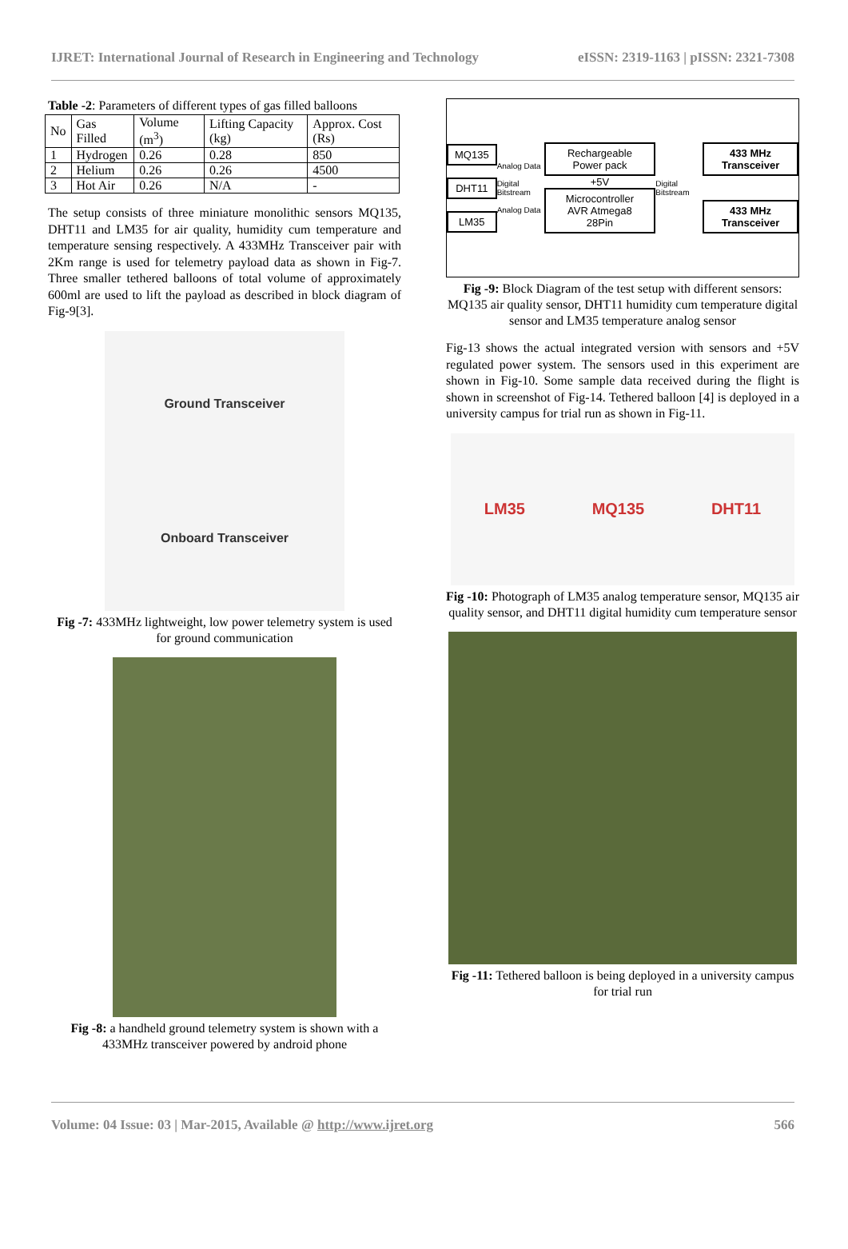IJRET: International Journal of Research in Engineering and Technology eISSN: 2319-1163 | pISSN: 2321-7308
Table -2: Parameters of different types of gas filled balloons
| No | Gas Filled | Volume (m<sup>3</sup>) | Lifting Capacity (kg) | Approx. Cost (Rs) |
| --- | --- | --- | --- | --- |
| 1 | Hydrogen | 0.26 | 0.28 | 850 |
| 2 | Helium | 0.26 | 0.26 | 4500 |
| 3 | Hot Air | 0.26 | N/A | - |
The setup consists of three miniature monolithic sensors MQ135, DHT11 and LM35 for air quality, humidity cum temperature and temperature sensing respectively. A 433MHz Transceiver pair with 2Km range is used for telemetry payload data as shown in Fig-7. Three smaller tethered balloons of total volume of approximately 600ml are used to lift the payload as described in block diagram of Fig-9[3].
Ground Transceiver
Onboard Transceiver
Fig -7: 433MHz lightweight, low power telemetry system is used for ground communication
Fig -8: a handheld ground telemetry system is shown with a 433MHz transceiver powered by android phone
MQ135
DHT11
LM35
Analog Data
Digital Bitstream
Analog Data
Rechargeable Power pack
+5V
Microcontroller
AVR Atmega8
28Pin
Digital Bitstream
433 MHz Transceiver
433 MHz Transceiver
Fig -9: Block Diagram of the test setup with different sensors: MQ135 air quality sensor, DHT11 humidity cum temperature digital sensor and LM35 temperature analog sensor
Fig-13 shows the actual integrated version with sensors and +5V regulated power system. The sensors used in this experiment are shown in Fig-10. Some sample data received during the flight is shown in screenshot of Fig-14. Tethered balloon [4] is deployed in a university campus for trial run as shown in Fig-11.
LM35 MQ135 DHT11
Fig -10: Photograph of LM35 analog temperature sensor, MQ135 air quality sensor, and DHT11 digital humidity cum temperature sensor
Fig -11: Tethered balloon is being deployed in a university campus for trial run
Volume: 04 Issue: 03 | Mar-2015, Available @ http://www.ijret.org 566